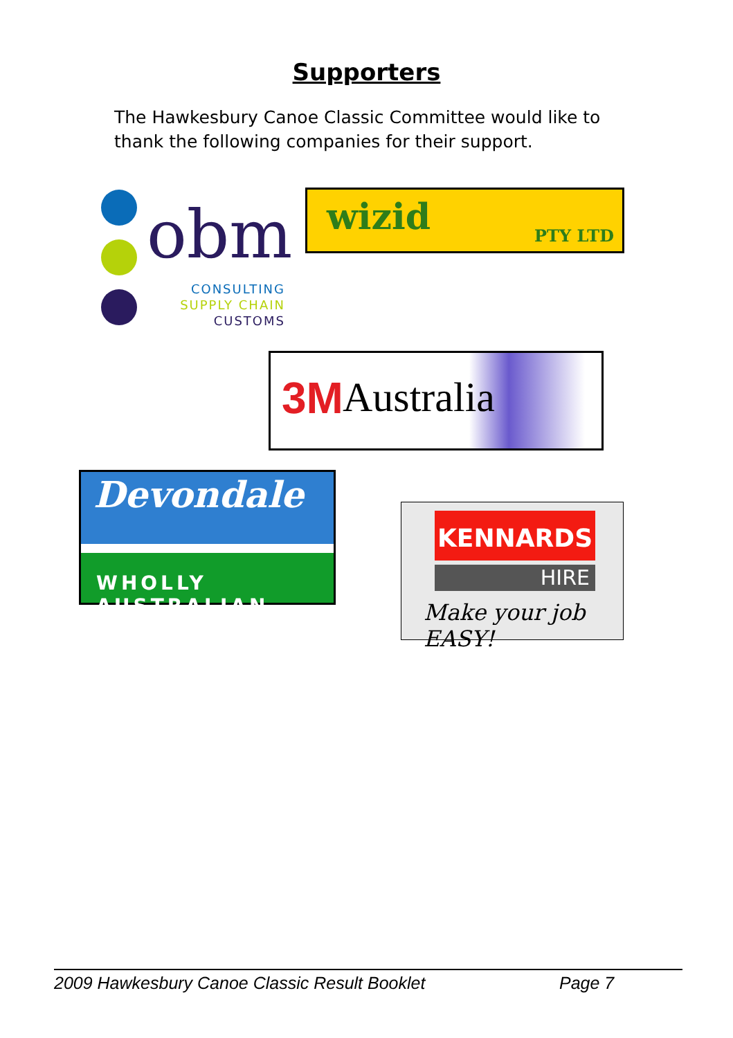Supporters
The Hawkesbury Canoe Classic Committee would like to thank the following companies for their support.
obm
CONSULTING
SUPPLY CHAIN
CUSTOMS
wizid PTY LTD
3M Australia
Devondale
WHOLLY AUSTRALIAN
KENNARDS
HIRE
Make your job EASY!
2009 Hawkesbury Canoe Classic Result Booklet Page 7